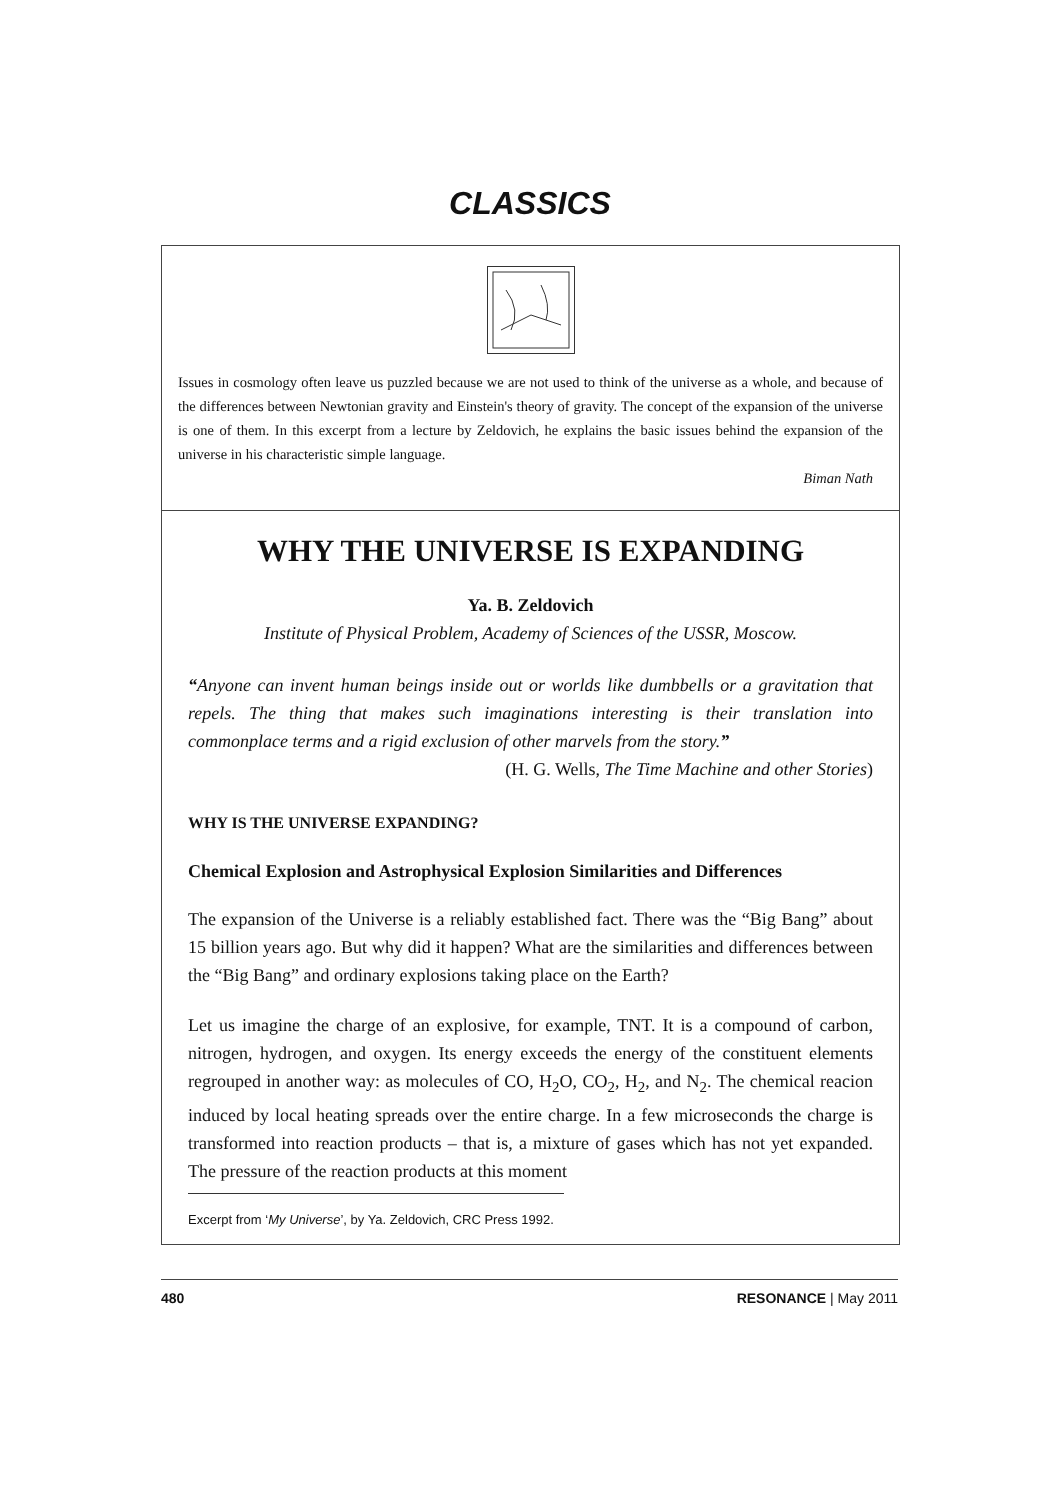CLASSICS
Issues in cosmology often leave us puzzled because we are not used to think of the universe as a whole, and because of the differences between Newtonian gravity and Einstein's theory of gravity. The concept of the expansion of the universe is one of them. In this excerpt from a lecture by Zeldovich, he explains the basic issues behind the expansion of the universe in his characteristic simple language.
Biman Nath
WHY THE UNIVERSE IS EXPANDING
Ya. B. Zeldovich
Institute of Physical Problem, Academy of Sciences of the USSR, Moscow.
“Anyone can invent human beings inside out or worlds like dumbbells or a gravitation that repels. The thing that makes such imaginations interesting is their translation into commonplace terms and a rigid exclusion of other marvels from the story.”
(H. G. Wells, The Time Machine and other Stories)
WHY IS THE UNIVERSE EXPANDING?
Chemical Explosion and Astrophysical Explosion Similarities and Differences
The expansion of the Universe is a reliably established fact. There was the “Big Bang” about 15 billion years ago. But why did it happen? What are the similarities and differences between the “Big Bang” and ordinary explosions taking place on the Earth?
Let us imagine the charge of an explosive, for example, TNT. It is a compound of carbon, nitrogen, hydrogen, and oxygen. Its energy exceeds the energy of the constituent elements regrouped in another way: as molecules of CO, H<sub>2</sub>O, CO<sub>2</sub>, H<sub>2</sub>, and N<sub>2</sub>. The chemical reacion induced by local heating spreads over the entire charge. In a few microseconds the charge is transformed into reaction products – that is, a mixture of gases which has not yet expanded. The pressure of the reaction products at this moment
Excerpt from ‘My Universe’, by Ya. Zeldovich, CRC Press 1992.
480 RESONANCE | May 2011